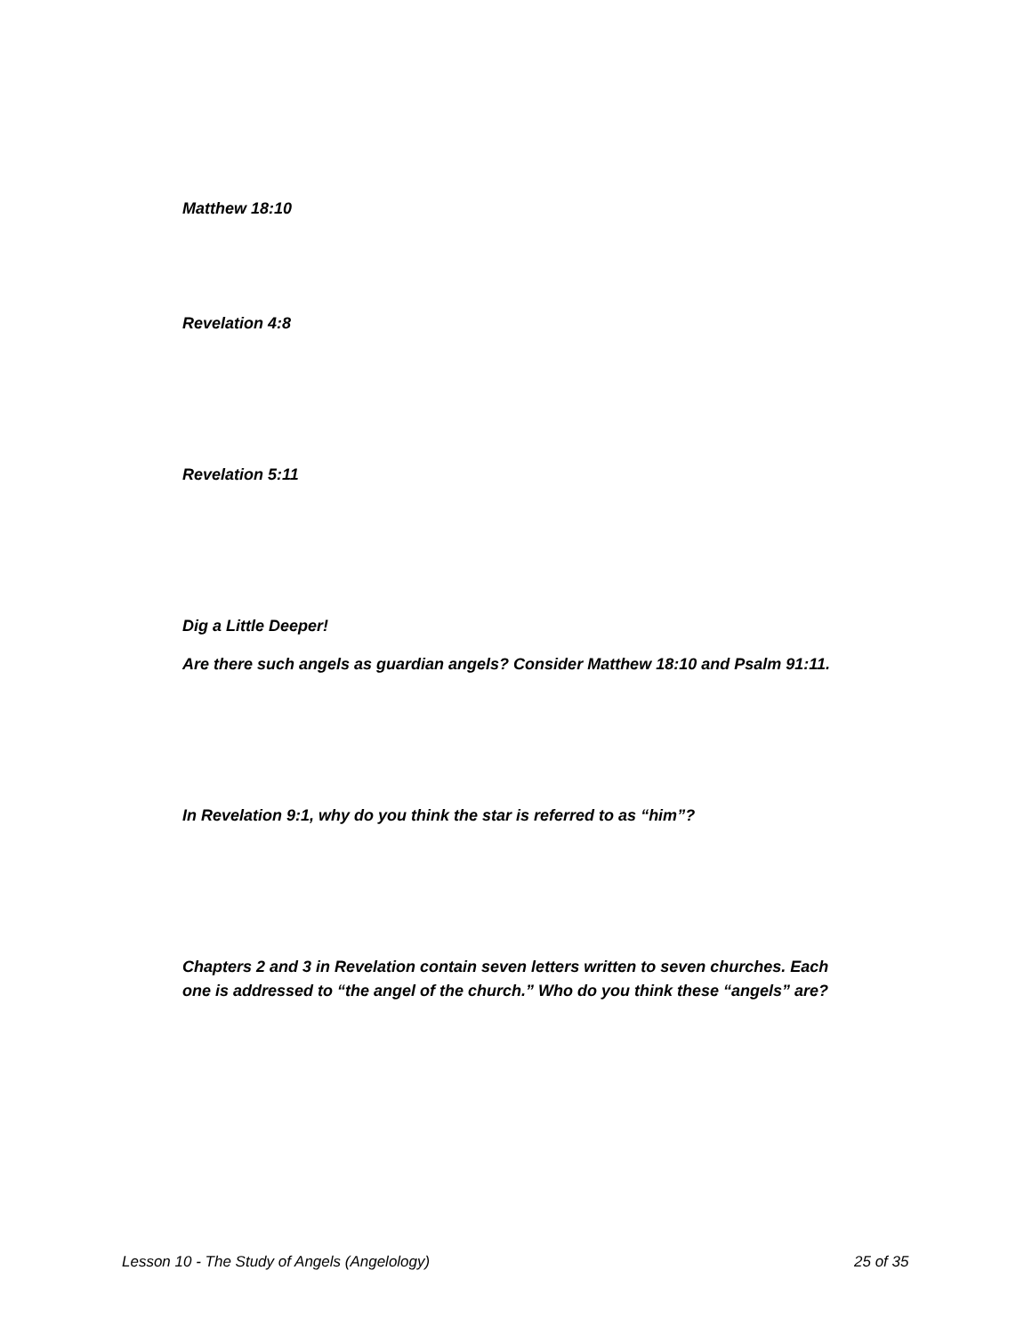Matthew 18:10
Revelation 4:8
Revelation 5:11
Dig a Little Deeper!
Are there such angels as guardian angels? Consider Matthew 18:10 and Psalm 91:11.
In Revelation 9:1, why do you think the star is referred to as “him”?
Chapters 2 and 3 in Revelation contain seven letters written to seven churches. Each one is addressed to “the angel of the church.” Who do you think these “angels” are?
Lesson 10 - The Study of Angels (Angelology)
25 of 35